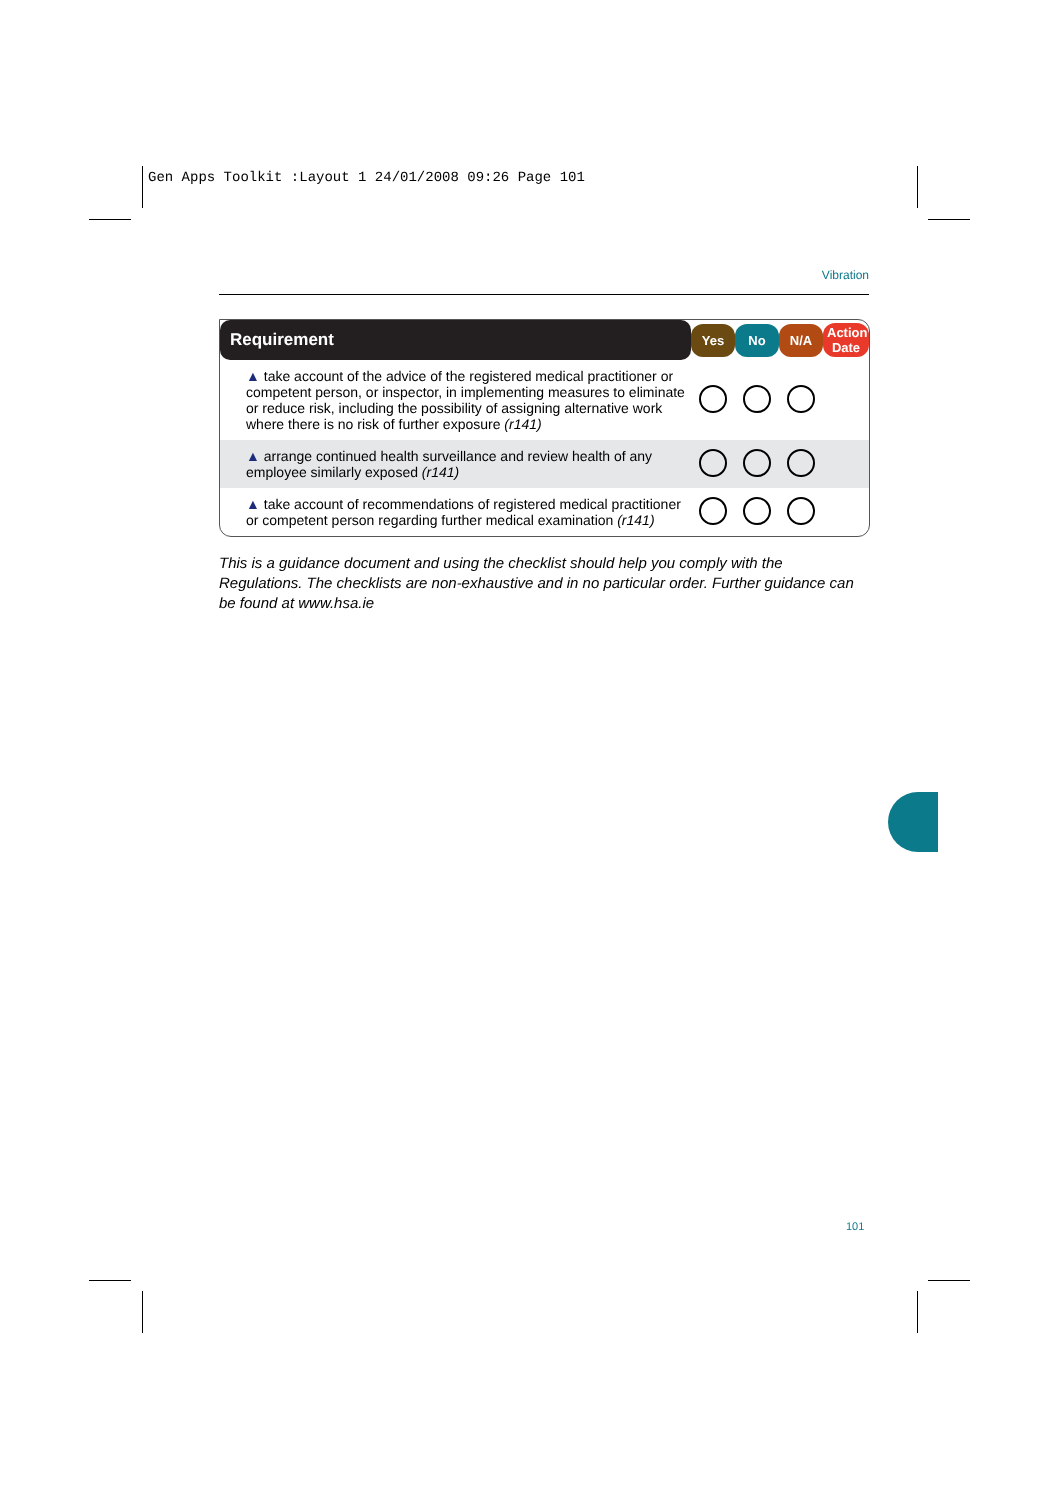Gen Apps Toolkit :Layout 1 24/01/2008 09:26 Page 101
Vibration
| Requirement | Yes | No | N/A | Action Date |
| --- | --- | --- | --- | --- |
| ▲ take account of the advice of the registered medical practitioner or competent person, or inspector, in implementing measures to eliminate or reduce risk, including the possibility of assigning alternative work where there is no risk of further exposure (r141) | | | | |
| ▲ arrange continued health surveillance and review health of any employee similarly exposed (r141) | | | | |
| ▲ take account of recommendations of registered medical practitioner or competent person regarding further medical examination (r141) | | | | |
This is a guidance document and using the checklist should help you comply with the Regulations. The checklists are non-exhaustive and in no particular order. Further guidance can be found at www.hsa.ie
101